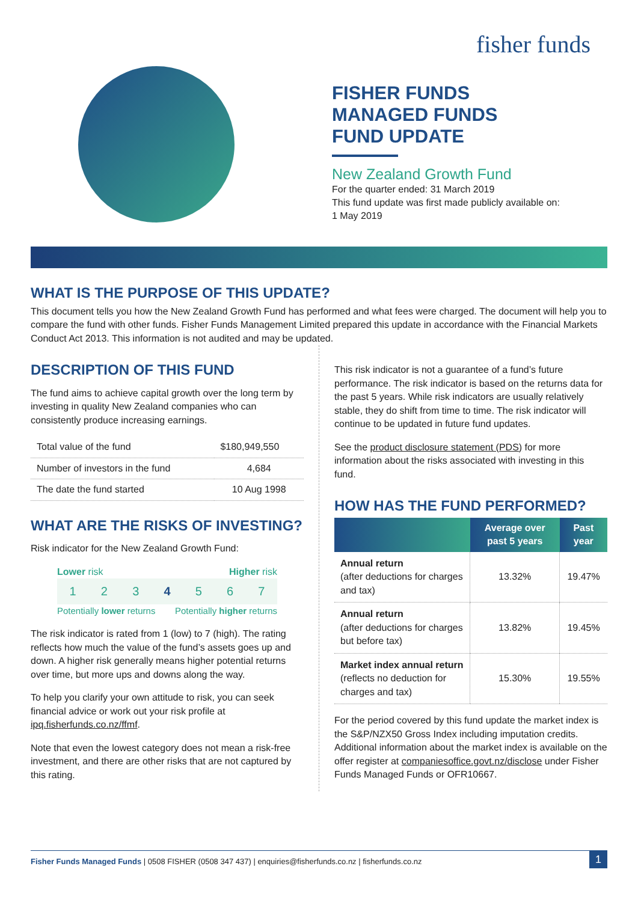fisher funds
FISHER FUNDS
MANAGED FUNDS
FUND UPDATE
New Zealand Growth Fund
For the quarter ended: 31 March 2019
This fund update was first made publicly available on:
1 May 2019
WHAT IS THE PURPOSE OF THIS UPDATE?
This document tells you how the New Zealand Growth Fund has performed and what fees were charged. The document will help you to compare the fund with other funds. Fisher Funds Management Limited prepared this update in accordance with the Financial Markets Conduct Act 2013. This information is not audited and may be updated.
DESCRIPTION OF THIS FUND
The fund aims to achieve capital growth over the long term by investing in quality New Zealand companies who can consistently produce increasing earnings.
| Total value of the fund | $180,949,550 |
| Number of investors in the fund | 4,684 |
| The date the fund started | 10 Aug 1998 |
WHAT ARE THE RISKS OF INVESTING?
Risk indicator for the New Zealand Growth Fund:
Lower risk Higher risk
1234567
Potentially lower returns Potentially higher returns
The risk indicator is rated from 1 (low) to 7 (high). The rating reflects how much the value of the fund’s assets goes up and down. A higher risk generally means higher potential returns over time, but more ups and downs along the way.
To help you clarify your own attitude to risk, you can seek financial advice or work out your risk profile at ipq.fisherfunds.co.nz/ffmf.
Note that even the lowest category does not mean a risk-free investment, and there are other risks that are not captured by this rating.
This risk indicator is not a guarantee of a fund’s future performance. The risk indicator is based on the returns data for the past 5 years. While risk indicators are usually relatively stable, they do shift from time to time. The risk indicator will continue to be updated in future fund updates.
See the product disclosure statement (PDS) for more information about the risks associated with investing in this fund.
HOW HAS THE FUND PERFORMED?
| | Average over past 5 years | Past year |
| --- | --- | --- |
| Annual return (after deductions for charges and tax) | 13.32% | 19.47% |
| Annual return (after deductions for charges but before tax) | 13.82% | 19.45% |
| Market index annual return (reflects no deduction for charges and tax) | 15.30% | 19.55% |
For the period covered by this fund update the market index is the S&P/NZX50 Gross Index including imputation credits. Additional information about the market index is available on the offer register at companiesoffice.govt.nz/disclose under Fisher Funds Managed Funds or OFR10667.
Fisher Funds Managed Funds | 0508 FISHER (0508 347 437) | enquiries@fisherfunds.co.nz | fisherfunds.co.nz 1